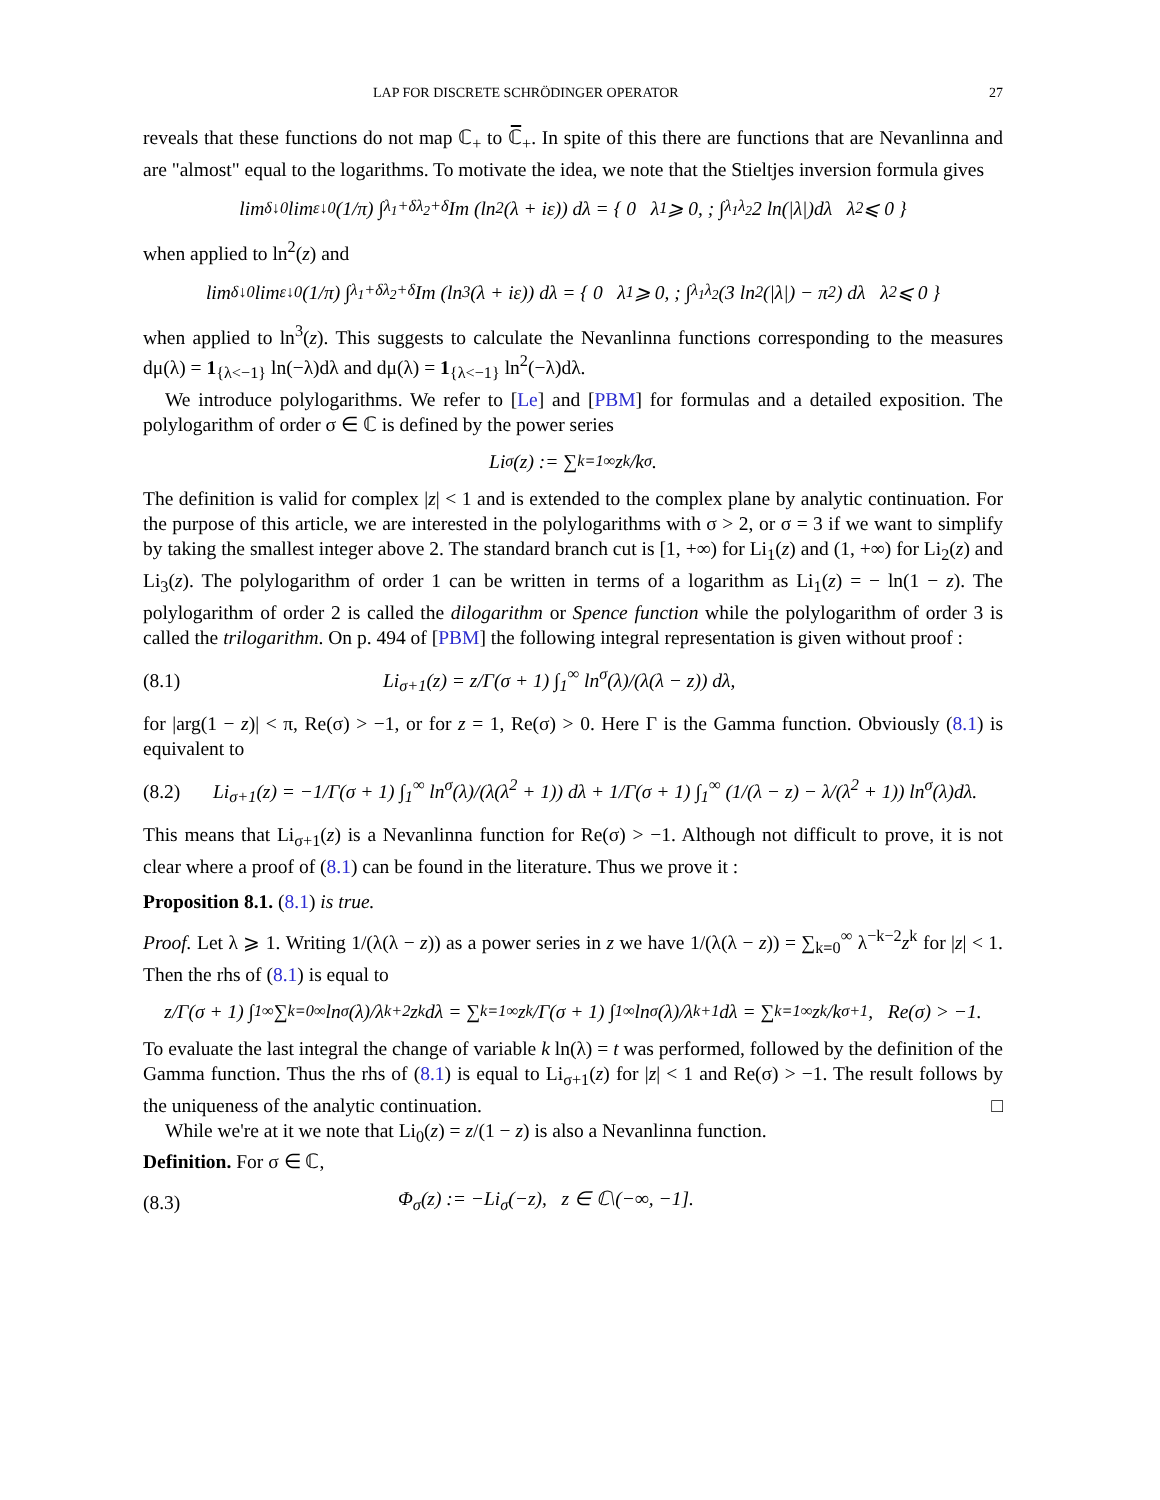LAP FOR DISCRETE SCHRÖDINGER OPERATOR 27
reveals that these functions do not map ℂ<sub>+</sub> to ℂ̅<sub>+</sub>. In spite of this there are functions that are Nevanlinna and are "almost" equal to the logarithms. To motivate the idea, we note that the Stieltjes inversion formula gives
lim<sub>δ↓0</sub> lim<sub>ε↓0</sub> (1/π) ∫<sub>λ<sub>1</sub>+δ</sub><sup>λ<sub>2</sub>+δ</sup> Im (ln<sup>2</sup>(λ + iε)) dλ = { 0 λ<sub>1</sub> ⩾ 0, ; ∫<sub>λ<sub>1</sub></sub><sup>λ<sub>2</sub></sup> 2 ln(|λ|)dλ λ<sub>2</sub> ⩽ 0 }
when applied to ln<sup>2</sup>(z) and
lim<sub>δ↓0</sub> lim<sub>ε↓0</sub> (1/π) ∫<sub>λ<sub>1</sub>+δ</sub><sup>λ<sub>2</sub>+δ</sup> Im (ln<sup>3</sup>(λ + iε)) dλ = { 0 λ<sub>1</sub> ⩾ 0, ; ∫<sub>λ<sub>1</sub></sub><sup>λ<sub>2</sub></sup> (3 ln<sup>2</sup>(|λ|) − π<sup>2</sup>) dλ λ<sub>2</sub> ⩽ 0 }
when applied to ln<sup>3</sup>(z). This suggests to calculate the Nevanlinna functions corresponding to the measures dμ(λ) = 1<sub>{λ<−1}</sub> ln(−λ)dλ and dμ(λ) = 1<sub>{λ<−1}</sub> ln<sup>2</sup>(−λ)dλ.
We introduce polylogarithms. We refer to [Le] and [PBM] for formulas and a detailed exposition. The polylogarithm of order σ ∈ ℂ is defined by the power series
Li<sub>σ</sub>(z) := ∑<sub>k=1</sub><sup>∞</sup> z<sup>k</sup>/k<sup>σ</sup>.
The definition is valid for complex |z| < 1 and is extended to the complex plane by analytic continuation. For the purpose of this article, we are interested in the polylogarithms with σ > 2, or σ = 3 if we want to simplify by taking the smallest integer above 2. The standard branch cut is [1, +∞) for Li<sub>1</sub>(z) and (1, +∞) for Li<sub>2</sub>(z) and Li<sub>3</sub>(z). The polylogarithm of order 1 can be written in terms of a logarithm as Li<sub>1</sub>(z) = − ln(1 − z). The polylogarithm of order 2 is called the dilogarithm or Spence function while the polylogarithm of order 3 is called the trilogarithm. On p. 494 of [PBM] the following integral representation is given without proof :
(8.1) Li<sub>σ+1</sub>(z) = z/Γ(σ + 1) ∫<sub>1</sub><sup>∞</sup> ln<sup>σ</sup>(λ)/(λ(λ − z)) dλ,
for |arg(1 − z)| < π, Re(σ) > −1, or for z = 1, Re(σ) > 0. Here Γ is the Gamma function. Obviously (8.1) is equivalent to
(8.2) Li<sub>σ+1</sub>(z) = −1/Γ(σ + 1) ∫<sub>1</sub><sup>∞</sup> ln<sup>σ</sup>(λ)/(λ(λ<sup>2</sup> + 1)) dλ + 1/Γ(σ + 1) ∫<sub>1</sub><sup>∞</sup> (1/(λ − z) − λ/(λ<sup>2</sup> + 1)) ln<sup>σ</sup>(λ)dλ.
This means that Li<sub>σ+1</sub>(z) is a Nevanlinna function for Re(σ) > −1. Although not difficult to prove, it is not clear where a proof of (8.1) can be found in the literature. Thus we prove it :
Proposition 8.1. (8.1) is true.
Proof. Let λ ⩾ 1. Writing 1/(λ(λ − z)) as a power series in z we have 1/(λ(λ − z)) = ∑<sub>k=0</sub><sup>∞</sup> λ<sup>−k−2</sup>z<sup>k</sup> for |z| < 1. Then the rhs of (8.1) is equal to
z/Γ(σ + 1) ∫<sub>1</sub><sup>∞</sup> ∑<sub>k=0</sub><sup>∞</sup> ln<sup>σ</sup>(λ)/λ<sup>k+2</sup> z<sup>k</sup>dλ = ∑<sub>k=1</sub><sup>∞</sup> z<sup>k</sup>/Γ(σ + 1) ∫<sub>1</sub><sup>∞</sup> ln<sup>σ</sup>(λ)/λ<sup>k+1</sup> dλ = ∑<sub>k=1</sub><sup>∞</sup> z<sup>k</sup>/k<sup>σ+1</sup>, Re(σ) > −1.
To evaluate the last integral the change of variable k ln(λ) = t was performed, followed by the definition of the Gamma function. Thus the rhs of (8.1) is equal to Li<sub>σ+1</sub>(z) for |z| < 1 and Re(σ) > −1. The result follows by the uniqueness of the analytic continuation. □
While we're at it we note that Li<sub>0</sub>(z) = z/(1 − z) is also a Nevanlinna function.
Definition. For σ ∈ ℂ,
(8.3) Φ<sub>σ</sub>(z) := −Li<sub>σ</sub>(−z), z ∈ ℂ\(−∞, −1].